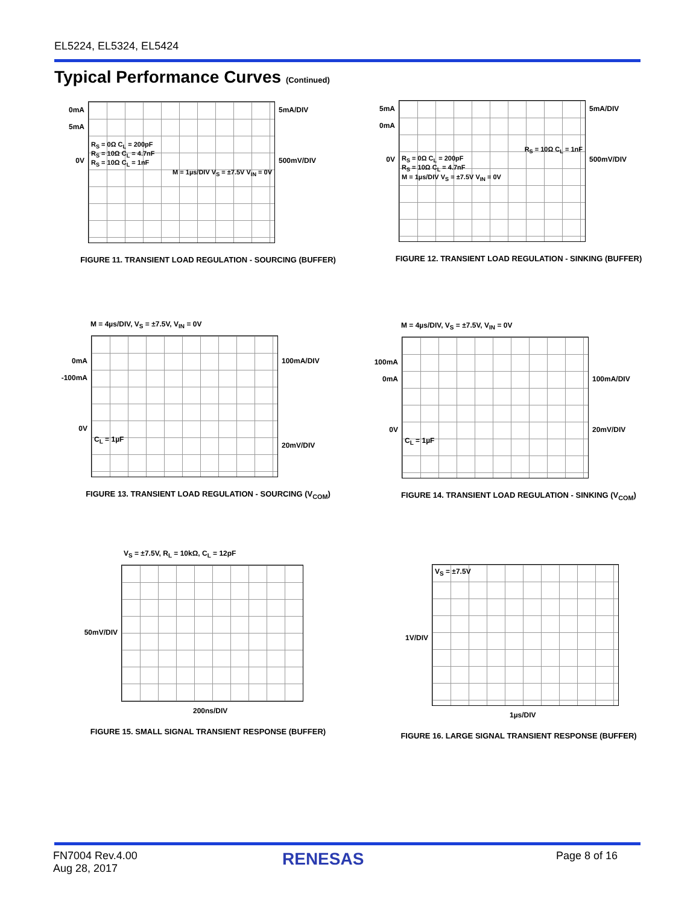EL5224, EL5324, EL5424
Typical Performance Curves (Continued)
0mA
5mA
0V
R<sub>S</sub> = 0Ω C<sub>L</sub> = 200pF
R<sub>S</sub> = 10Ω C<sub>L</sub> = 4.7nF
R<sub>S</sub> = 10Ω C<sub>L</sub> = 1nF
M = 1µs/DIV V<sub>S</sub> = ±7.5V V<sub>IN</sub> = 0V
5mA/DIV
500mV/DIV
FIGURE 11. TRANSIENT LOAD REGULATION - SOURCING (BUFFER)
5mA
0mA
0V
R<sub>S</sub> = 10Ω C<sub>L</sub> = 1nF
R<sub>S</sub> = 0Ω C<sub>L</sub> = 200pF
R<sub>S</sub> = 10Ω C<sub>L</sub> = 4.7nF
M = 1µs/DIV V<sub>S</sub> = ±7.5V V<sub>IN</sub> = 0V
5mA/DIV
500mV/DIV
FIGURE 12. TRANSIENT LOAD REGULATION - SINKING (BUFFER)
M = 4µs/DIV, V<sub>S</sub> = ±7.5V, V<sub>IN</sub> = 0V
0mA
-100mA
0V
C<sub>L</sub> = 1µF
100mA/DIV
20mV/DIV
FIGURE 13. TRANSIENT LOAD REGULATION - SOURCING (V<sub>COM</sub>)
M = 4µs/DIV, V<sub>S</sub> = ±7.5V, V<sub>IN</sub> = 0V
100mA
0mA
0V
C<sub>L</sub> = 1µF
100mA/DIV
20mV/DIV
FIGURE 14. TRANSIENT LOAD REGULATION - SINKING (V<sub>COM</sub>)
V<sub>S</sub> = ±7.5V, R<sub>L</sub> = 10kΩ, C<sub>L</sub> = 12pF
50mV/DIV
200ns/DIV
FIGURE 15. SMALL SIGNAL TRANSIENT RESPONSE (BUFFER)
1V/DIV
V<sub>S</sub> = ±7.5V
1µs/DIV
FIGURE 16. LARGE SIGNAL TRANSIENT RESPONSE (BUFFER)
FN7004 Rev.4.00
Aug 28, 2017
RENESAS Page 8 of 16